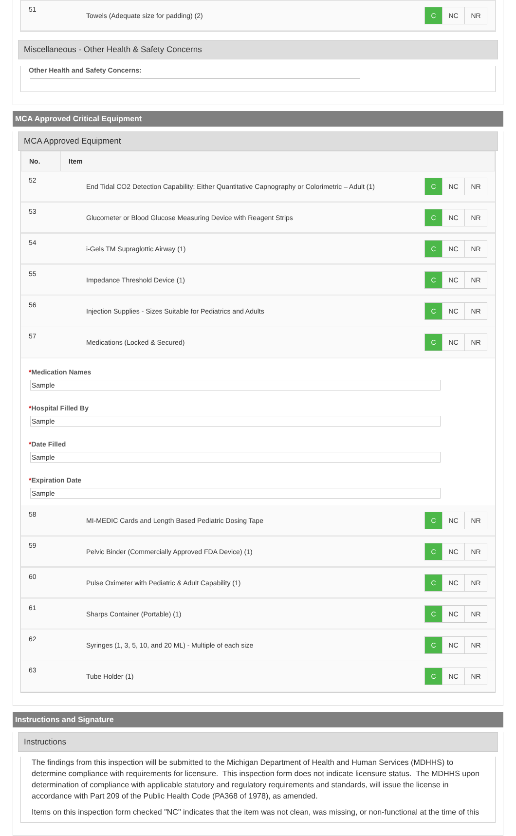| 51 | Towels (Adequate size for padding) (2) | C NC NR |
Miscellaneous - Other Health & Safety Concerns
Other Health and Safety Concerns:
MCA Approved Critical Equipment
MCA Approved Equipment
| No. | Item |
| --- | --- |
| 52 | End Tidal CO2 Detection Capability: Either Quantitative Capnography or Colorimetric – Adult (1) | C NC NR |
| 53 | Glucometer or Blood Glucose Measuring Device with Reagent Strips | C NC NR |
| 54 | i-Gels TM Supraglottic Airway (1) | C NC NR |
| 55 | Impedance Threshold Device (1) | C NC NR |
| 56 | Injection Supplies - Sizes Suitable for Pediatrics and Adults | C NC NR |
| 57 | Medications (Locked & Secured) | C NC NR |
*Medication Names
Sample
*Hospital Filled By
Sample
*Date Filled
Sample
*Expiration Date
Sample
| 58 | MI-MEDIC Cards and Length Based Pediatric Dosing Tape | C NC NR |
| 59 | Pelvic Binder (Commercially Approved FDA Device) (1) | C NC NR |
| 60 | Pulse Oximeter with Pediatric & Adult Capability (1) | C NC NR |
| 61 | Sharps Container (Portable) (1) | C NC NR |
| 62 | Syringes (1, 3, 5, 10, and 20 ML) - Multiple of each size | C NC NR |
| 63 | Tube Holder (1) | C NC NR |
Instructions and Signature
Instructions
The findings from this inspection will be submitted to the Michigan Department of Health and Human Services (MDHHS) to determine compliance with requirements for licensure. This inspection form does not indicate licensure status. The MDHHS upon determination of compliance with applicable statutory and regulatory requirements and standards, will issue the license in accordance with Part 209 of the Public Health Code (PA368 of 1978), as amended.
Items on this inspection form checked "NC" indicates that the item was not clean, was missing, or non-functional at the time of this